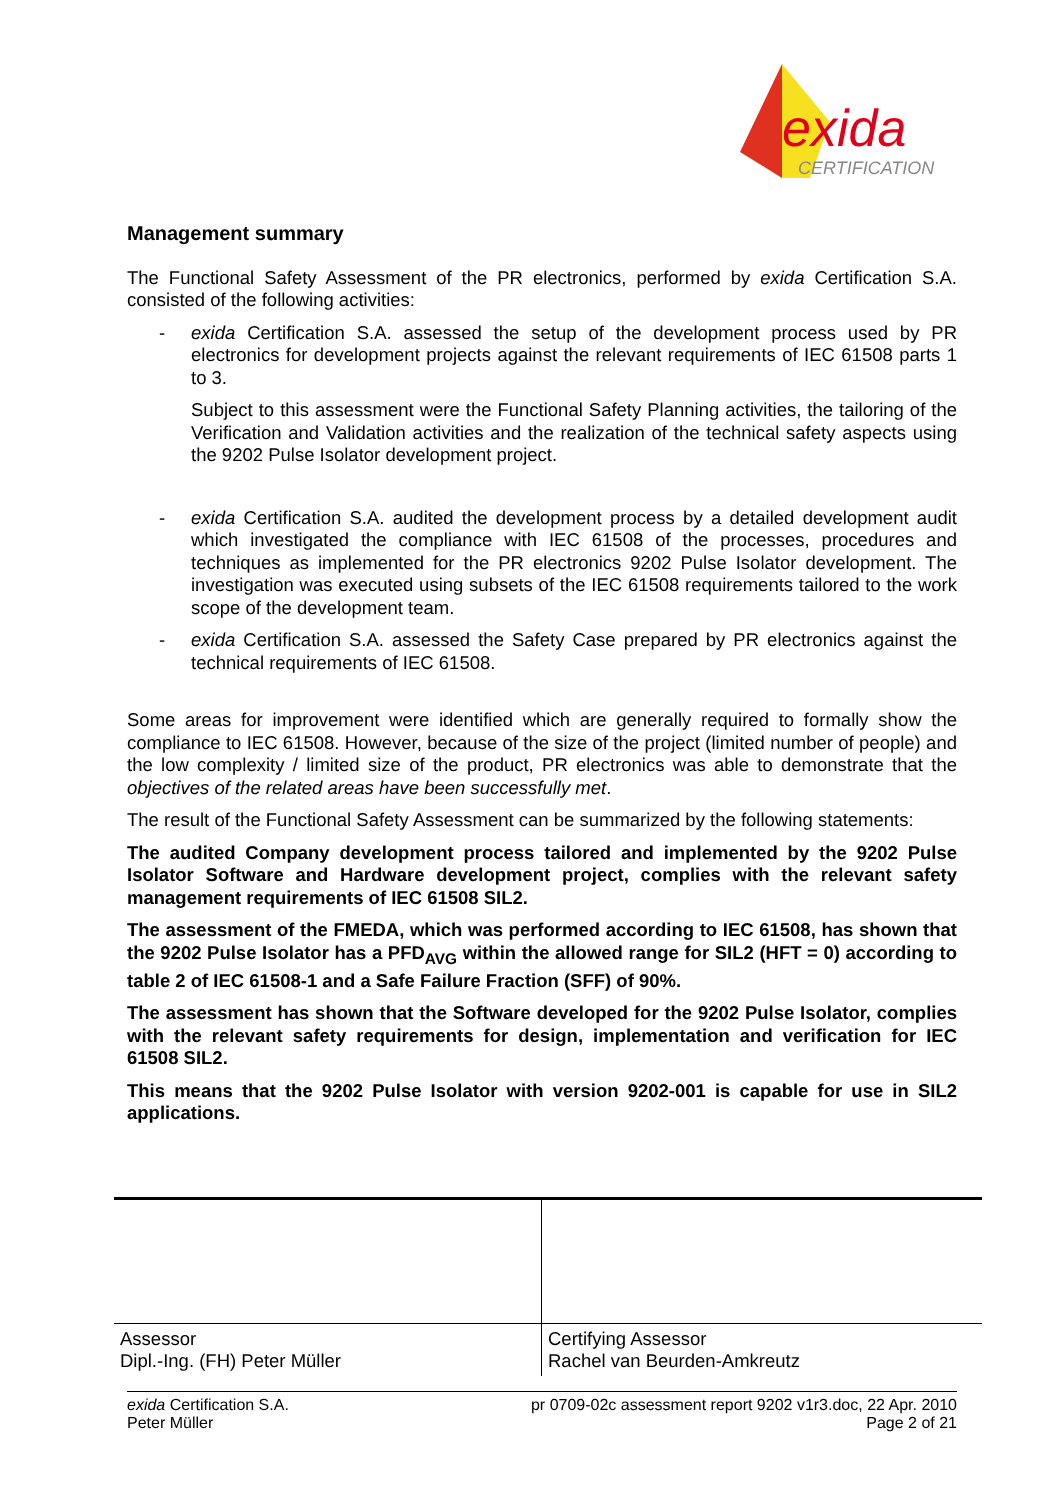exida
CERTIFICATION
Management summary
The Functional Safety Assessment of the PR electronics, performed by exida Certification S.A. consisted of the following activities:
- exida Certification S.A. assessed the setup of the development process used by PR electronics for development projects against the relevant requirements of IEC 61508 parts 1 to 3.
Subject to this assessment were the Functional Safety Planning activities, the tailoring of the Verification and Validation activities and the realization of the technical safety aspects using the 9202 Pulse Isolator development project.
- exida Certification S.A. audited the development process by a detailed development audit which investigated the compliance with IEC 61508 of the processes, procedures and techniques as implemented for the PR electronics 9202 Pulse Isolator development. The investigation was executed using subsets of the IEC 61508 requirements tailored to the work scope of the development team.
- exida Certification S.A. assessed the Safety Case prepared by PR electronics against the technical requirements of IEC 61508.
Some areas for improvement were identified which are generally required to formally show the compliance to IEC 61508. However, because of the size of the project (limited number of people) and the low complexity / limited size of the product, PR electronics was able to demonstrate that the objectives of the related areas have been successfully met.
The result of the Functional Safety Assessment can be summarized by the following statements:
The audited Company development process tailored and implemented by the 9202 Pulse Isolator Software and Hardware development project, complies with the relevant safety management requirements of IEC 61508 SIL2.
The assessment of the FMEDA, which was performed according to IEC 61508, has shown that the 9202 Pulse Isolator has a PFD<sub>AVG</sub> within the allowed range for SIL2 (HFT = 0) according to table 2 of IEC 61508-1 and a Safe Failure Fraction (SFF) of 90%.
The assessment has shown that the Software developed for the 9202 Pulse Isolator, complies with the relevant safety requirements for design, implementation and verification for IEC 61508 SIL2.
This means that the 9202 Pulse Isolator with version 9202-001 is capable for use in SIL2 applications.
| Assessor Dipl.-Ing. (FH) Peter Müller | Certifying Assessor Rachel van Beurden-Amkreutz |
exida Certification S.A.
Peter Müller
pr 0709-02c assessment report 9202 v1r3.doc, 22 Apr. 2010
Page 2 of 21